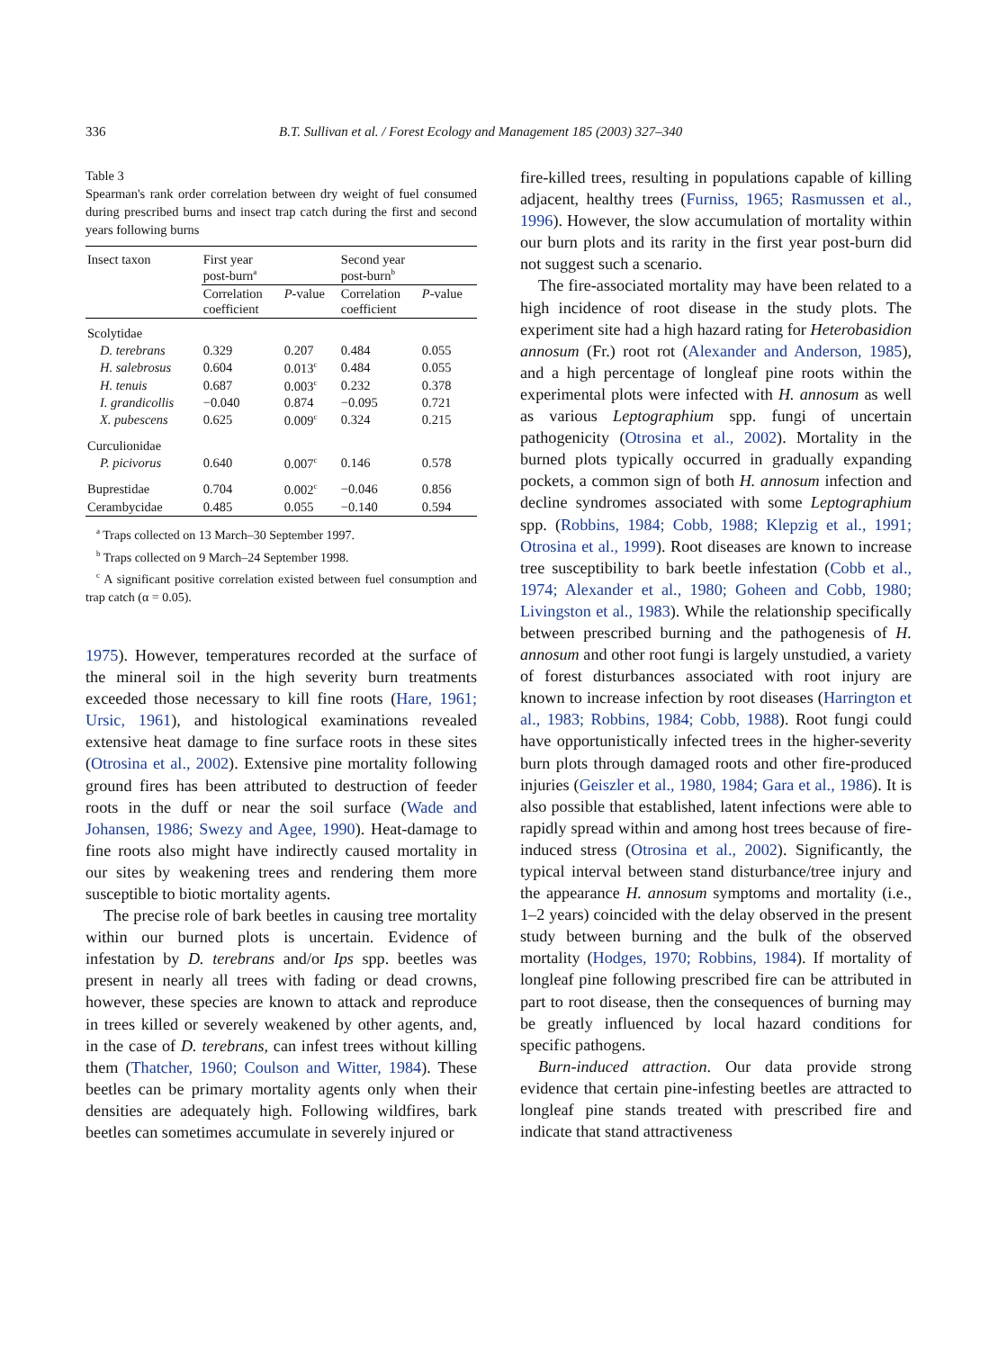336 B.T. Sullivan et al. / Forest Ecology and Management 185 (2003) 327–340
Table 3
Spearman's rank order correlation between dry weight of fuel consumed during prescribed burns and insect trap catch during the first and second years following burns
| Insect taxon | First year post-burn<sup>a</sup> | | Second year post-burn<sup>b</sup> | |
| --- | --- | --- | --- | --- |
| | Correlation coefficient | P -value | Correlation coefficient | P -value |
| Scolytidae | | | | |
| D. terebrans | 0.329 | 0.207 | 0.484 | 0.055 |
| H. salebrosus | 0.604 | 0.013<sup>c</sup> | 0.484 | 0.055 |
| H. tenuis | 0.687 | 0.003<sup>c</sup> | 0.232 | 0.378 |
| I. grandicollis | −0.040 | 0.874 | −0.095 | 0.721 |
| X. pubescens | 0.625 | 0.009<sup>c</sup> | 0.324 | 0.215 |
| Curculionidae | | | | |
| P. picivorus | 0.640 | 0.007<sup>c</sup> | 0.146 | 0.578 |
| Buprestidae | 0.704 | 0.002<sup>c</sup> | −0.046 | 0.856 |
| Cerambycidae | 0.485 | 0.055 | −0.140 | 0.594 |
<sup>a</sup> Traps collected on 13 March–30 September 1997.
<sup>b</sup> Traps collected on 9 March–24 September 1998.
<sup>c</sup> A significant positive correlation existed between fuel consumption and trap catch (α = 0.05).
1975). However, temperatures recorded at the surface of the mineral soil in the high severity burn treatments exceeded those necessary to kill fine roots (Hare, 1961; Ursic, 1961), and histological examinations revealed extensive heat damage to fine surface roots in these sites (Otrosina et al., 2002). Extensive pine mortality following ground fires has been attributed to destruction of feeder roots in the duff or near the soil surface (Wade and Johansen, 1986; Swezy and Agee, 1990). Heat-damage to fine roots also might have indirectly caused mortality in our sites by weakening trees and rendering them more susceptible to biotic mortality agents.
The precise role of bark beetles in causing tree mortality within our burned plots is uncertain. Evidence of infestation by D. terebrans and/or Ips spp. beetles was present in nearly all trees with fading or dead crowns, however, these species are known to attack and reproduce in trees killed or severely weakened by other agents, and, in the case of D. terebrans, can infest trees without killing them (Thatcher, 1960; Coulson and Witter, 1984). These beetles can be primary mortality agents only when their densities are adequately high. Following wildfires, bark beetles can sometimes accumulate in severely injured or
fire-killed trees, resulting in populations capable of killing adjacent, healthy trees (Furniss, 1965; Rasmussen et al., 1996). However, the slow accumulation of mortality within our burn plots and its rarity in the first year post-burn did not suggest such a scenario.
The fire-associated mortality may have been related to a high incidence of root disease in the study plots. The experiment site had a high hazard rating for Heterobasidion annosum (Fr.) root rot (Alexander and Anderson, 1985), and a high percentage of longleaf pine roots within the experimental plots were infected with H. annosum as well as various Leptographium spp. fungi of uncertain pathogenicity (Otrosina et al., 2002). Mortality in the burned plots typically occurred in gradually expanding pockets, a common sign of both H. annosum infection and decline syndromes associated with some Leptographium spp. (Robbins, 1984; Cobb, 1988; Klepzig et al., 1991; Otrosina et al., 1999). Root diseases are known to increase tree susceptibility to bark beetle infestation (Cobb et al., 1974; Alexander et al., 1980; Goheen and Cobb, 1980; Livingston et al., 1983). While the relationship specifically between prescribed burning and the pathogenesis of H. annosum and other root fungi is largely unstudied, a variety of forest disturbances associated with root injury are known to increase infection by root diseases (Harrington et al., 1983; Robbins, 1984; Cobb, 1988). Root fungi could have opportunistically infected trees in the higher-severity burn plots through damaged roots and other fire-produced injuries (Geiszler et al., 1980, 1984; Gara et al., 1986). It is also possible that established, latent infections were able to rapidly spread within and among host trees because of fire-induced stress (Otrosina et al., 2002). Significantly, the typical interval between stand disturbance/tree injury and the appearance H. annosum symptoms and mortality (i.e., 1–2 years) coincided with the delay observed in the present study between burning and the bulk of the observed mortality (Hodges, 1970; Robbins, 1984). If mortality of longleaf pine following prescribed fire can be attributed in part to root disease, then the consequences of burning may be greatly influenced by local hazard conditions for specific pathogens.
Burn-induced attraction. Our data provide strong evidence that certain pine-infesting beetles are attracted to longleaf pine stands treated with prescribed fire and indicate that stand attractiveness